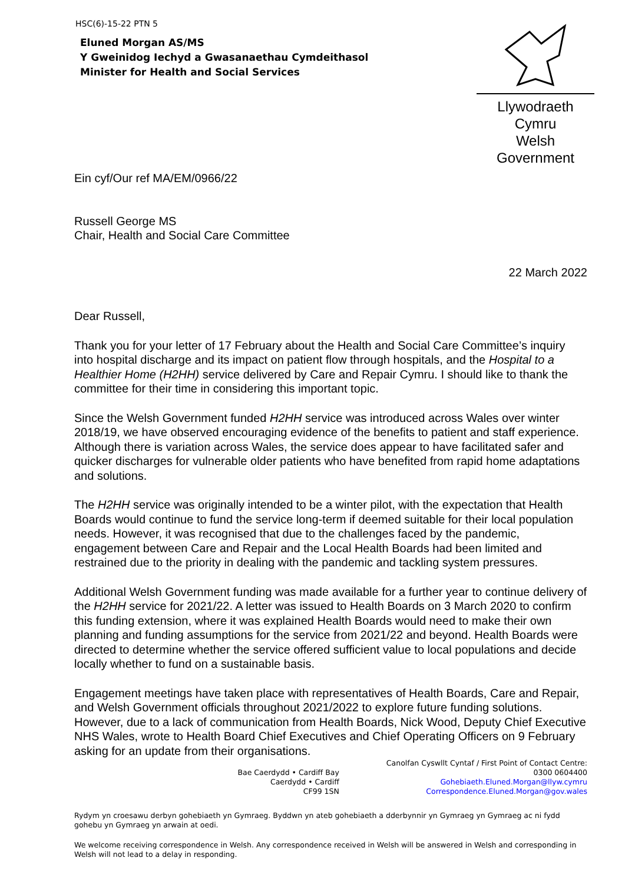HSC(6)-15-22 PTN 5
Eluned Morgan AS/MS
Y Gweinidog Iechyd a Gwasanaethau Cymdeithasol
Minister for Health and Social Services
Llywodraeth Cymru
Welsh Government
Ein cyf/Our ref MA/EM/0966/22
Russell George MS
Chair, Health and Social Care Committee
22 March 2022
Dear Russell,
Thank you for your letter of 17 February about the Health and Social Care Committee’s inquiry into hospital discharge and its impact on patient flow through hospitals, and the Hospital to a Healthier Home (H2HH) service delivered by Care and Repair Cymru. I should like to thank the committee for their time in considering this important topic.
Since the Welsh Government funded H2HH service was introduced across Wales over winter 2018/19, we have observed encouraging evidence of the benefits to patient and staff experience. Although there is variation across Wales, the service does appear to have facilitated safer and quicker discharges for vulnerable older patients who have benefited from rapid home adaptations and solutions.
The H2HH service was originally intended to be a winter pilot, with the expectation that Health Boards would continue to fund the service long-term if deemed suitable for their local population needs. However, it was recognised that due to the challenges faced by the pandemic, engagement between Care and Repair and the Local Health Boards had been limited and restrained due to the priority in dealing with the pandemic and tackling system pressures.
Additional Welsh Government funding was made available for a further year to continue delivery of the H2HH service for 2021/22. A letter was issued to Health Boards on 3 March 2020 to confirm this funding extension, where it was explained Health Boards would need to make their own planning and funding assumptions for the service from 2021/22 and beyond. Health Boards were directed to determine whether the service offered sufficient value to local populations and decide locally whether to fund on a sustainable basis.
Engagement meetings have taken place with representatives of Health Boards, Care and Repair, and Welsh Government officials throughout 2021/2022 to explore future funding solutions. However, due to a lack of communication from Health Boards, Nick Wood, Deputy Chief Executive NHS Wales, wrote to Health Board Chief Executives and Chief Operating Officers on 9 February asking for an update from their organisations.
Bae Caerdydd • Cardiff Bay
Caerdydd • Cardiff
CF99 1SN
Canolfan Cyswllt Cyntaf / First Point of Contact Centre:
0300 0604400
Gohebiaeth.Eluned.Morgan@llyw.cymru
Correspondence.Eluned.Morgan@gov.wales
Rydym yn croesawu derbyn gohebiaeth yn Gymraeg. Byddwn yn ateb gohebiaeth a dderbynnir yn Gymraeg yn Gymraeg ac ni fydd gohebu yn Gymraeg yn arwain at oedi.
We welcome receiving correspondence in Welsh. Any correspondence received in Welsh will be answered in Welsh and corresponding in Welsh will not lead to a delay in responding.